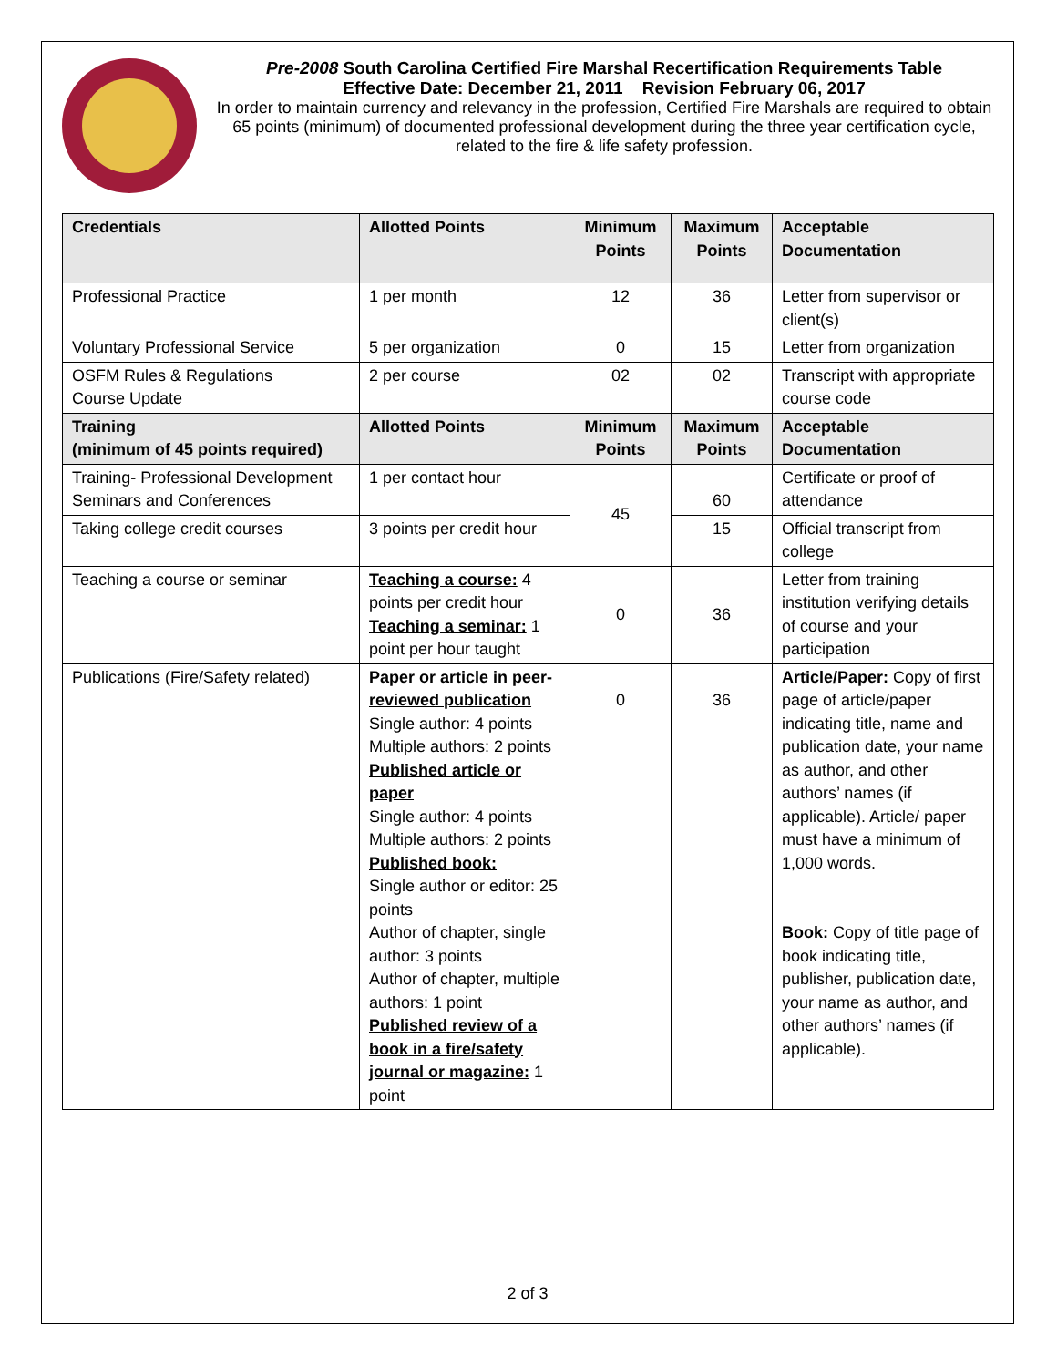Pre-2008 South Carolina Certified Fire Marshal Recertification Requirements Table
Effective Date: December 21, 2011 Revision February 06, 2017
In order to maintain currency and relevancy in the profession, Certified Fire Marshals are required to obtain 65 points (minimum) of documented professional development during the three year certification cycle, related to the fire & life safety profession.
| Credentials | Allotted Points | Minimum Points | Maximum Points | Acceptable Documentation |
| --- | --- | --- | --- | --- |
| Professional Practice | 1 per month | 12 | 36 | Letter from supervisor or client(s) |
| Voluntary Professional Service | 5 per organization | 0 | 15 | Letter from organization |
| OSFM Rules & Regulations Course Update | 2 per course | 02 | 02 | Transcript with appropriate course code |
| Training (minimum of 45 points required) | Allotted Points | Minimum Points | Maximum Points | Acceptable Documentation |
| Training- Professional Development Seminars and Conferences | 1 per contact hour | 45 | 60 | Certificate or proof of attendance |
| Taking college credit courses | 3 points per credit hour | | 15 | Official transcript from college |
| Teaching a course or seminar | Teaching a course: 4 points per credit hour Teaching a seminar: 1 point per hour taught | 0 | 36 | Letter from training institution verifying details of course and your participation |
| Publications (Fire/Safety related) | Paper or article in peer-reviewed publication Single author: 4 points Multiple authors: 2 points Published article or paper Single author: 4 points Multiple authors: 2 points Published book: Single author or editor: 25 points Author of chapter, single author: 3 points Author of chapter, multiple authors: 1 point Published review of a book in a fire/safety journal or magazine: 1 point | 0 | 36 | Article/Paper: Copy of first page of article/paper indicating title, name and publication date, your name as author, and other authors’ names (if applicable). Article/ paper must have a minimum of 1,000 words. Book: Copy of title page of book indicating title, publisher, publication date, your name as author, and other authors’ names (if applicable). |
2 of 3